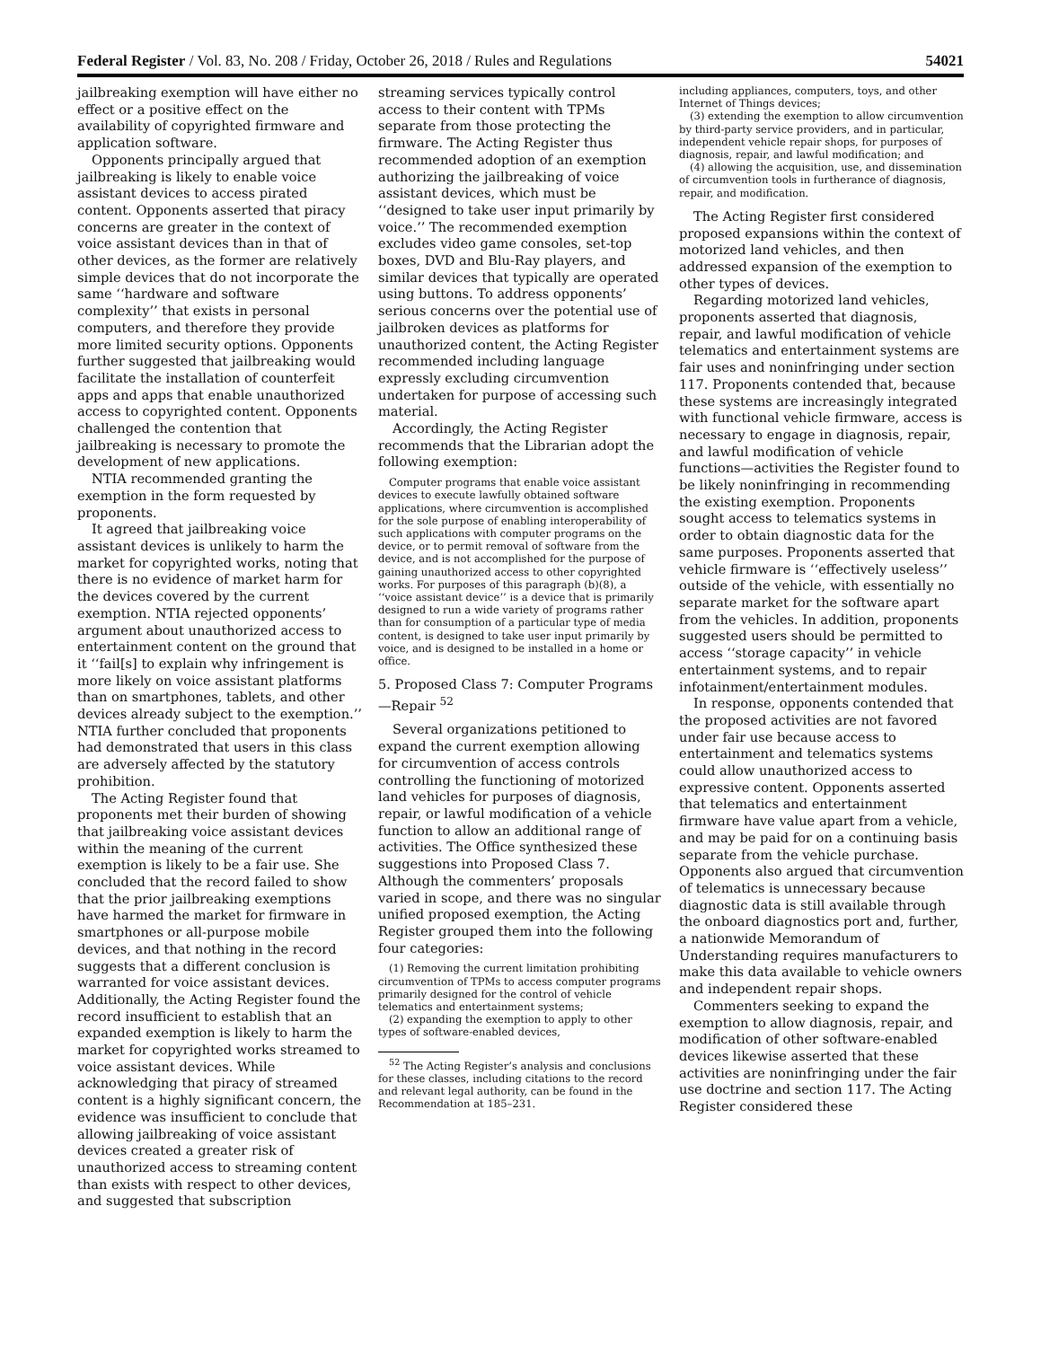Federal Register / Vol. 83, No. 208 / Friday, October 26, 2018 / Rules and Regulations 54021
jailbreaking exemption will have either no effect or a positive effect on the availability of copyrighted firmware and application software.
Opponents principally argued that jailbreaking is likely to enable voice assistant devices to access pirated content. Opponents asserted that piracy concerns are greater in the context of voice assistant devices than in that of other devices, as the former are relatively simple devices that do not incorporate the same ‘‘hardware and software complexity’’ that exists in personal computers, and therefore they provide more limited security options. Opponents further suggested that jailbreaking would facilitate the installation of counterfeit apps and apps that enable unauthorized access to copyrighted content. Opponents challenged the contention that jailbreaking is necessary to promote the development of new applications.
NTIA recommended granting the exemption in the form requested by proponents.
It agreed that jailbreaking voice assistant devices is unlikely to harm the market for copyrighted works, noting that there is no evidence of market harm for the devices covered by the current exemption. NTIA rejected opponents’ argument about unauthorized access to entertainment content on the ground that it ‘‘fail[s] to explain why infringement is more likely on voice assistant platforms than on smartphones, tablets, and other devices already subject to the exemption.’’ NTIA further concluded that proponents had demonstrated that users in this class are adversely affected by the statutory prohibition.
The Acting Register found that proponents met their burden of showing that jailbreaking voice assistant devices within the meaning of the current exemption is likely to be a fair use. She concluded that the record failed to show that the prior jailbreaking exemptions have harmed the market for firmware in smartphones or all-purpose mobile devices, and that nothing in the record suggests that a different conclusion is warranted for voice assistant devices. Additionally, the Acting Register found the record insufficient to establish that an expanded exemption is likely to harm the market for copyrighted works streamed to voice assistant devices. While acknowledging that piracy of streamed content is a highly significant concern, the evidence was insufficient to conclude that allowing jailbreaking of voice assistant devices created a greater risk of unauthorized access to streaming content than exists with respect to other devices, and suggested that subscription
streaming services typically control access to their content with TPMs separate from those protecting the firmware. The Acting Register thus recommended adoption of an exemption authorizing the jailbreaking of voice assistant devices, which must be ‘‘designed to take user input primarily by voice.’’ The recommended exemption excludes video game consoles, set-top boxes, DVD and Blu-Ray players, and similar devices that typically are operated using buttons. To address opponents’ serious concerns over the potential use of jailbroken devices as platforms for unauthorized content, the Acting Register recommended including language expressly excluding circumvention undertaken for purpose of accessing such material.
Accordingly, the Acting Register recommends that the Librarian adopt the following exemption:
Computer programs that enable voice assistant devices to execute lawfully obtained software applications, where circumvention is accomplished for the sole purpose of enabling interoperability of such applications with computer programs on the device, or to permit removal of software from the device, and is not accomplished for the purpose of gaining unauthorized access to other copyrighted works. For purposes of this paragraph (b)(8), a ‘‘voice assistant device’’ is a device that is primarily designed to run a wide variety of programs rather than for consumption of a particular type of media content, is designed to take user input primarily by voice, and is designed to be installed in a home or office.
5. Proposed Class 7: Computer Programs—Repair <sup>52</sup>
Several organizations petitioned to expand the current exemption allowing for circumvention of access controls controlling the functioning of motorized land vehicles for purposes of diagnosis, repair, or lawful modification of a vehicle function to allow an additional range of activities. The Office synthesized these suggestions into Proposed Class 7. Although the commenters’ proposals varied in scope, and there was no singular unified proposed exemption, the Acting Register grouped them into the following four categories:
(1) Removing the current limitation prohibiting circumvention of TPMs to access computer programs primarily designed for the control of vehicle telematics and entertainment systems;
(2) expanding the exemption to apply to other types of software-enabled devices,
<sup>52</sup> The Acting Register’s analysis and conclusions for these classes, including citations to the record and relevant legal authority, can be found in the Recommendation at 185–231.
including appliances, computers, toys, and other Internet of Things devices;
(3) extending the exemption to allow circumvention by third-party service providers, and in particular, independent vehicle repair shops, for purposes of diagnosis, repair, and lawful modification; and
(4) allowing the acquisition, use, and dissemination of circumvention tools in furtherance of diagnosis, repair, and modification.
The Acting Register first considered proposed expansions within the context of motorized land vehicles, and then addressed expansion of the exemption to other types of devices.
Regarding motorized land vehicles, proponents asserted that diagnosis, repair, and lawful modification of vehicle telematics and entertainment systems are fair uses and noninfringing under section 117. Proponents contended that, because these systems are increasingly integrated with functional vehicle firmware, access is necessary to engage in diagnosis, repair, and lawful modification of vehicle functions—activities the Register found to be likely noninfringing in recommending the existing exemption. Proponents sought access to telematics systems in order to obtain diagnostic data for the same purposes. Proponents asserted that vehicle firmware is ‘‘effectively useless’’ outside of the vehicle, with essentially no separate market for the software apart from the vehicles. In addition, proponents suggested users should be permitted to access ‘‘storage capacity’’ in vehicle entertainment systems, and to repair infotainment/entertainment modules.
In response, opponents contended that the proposed activities are not favored under fair use because access to entertainment and telematics systems could allow unauthorized access to expressive content. Opponents asserted that telematics and entertainment firmware have value apart from a vehicle, and may be paid for on a continuing basis separate from the vehicle purchase. Opponents also argued that circumvention of telematics is unnecessary because diagnostic data is still available through the onboard diagnostics port and, further, a nationwide Memorandum of Understanding requires manufacturers to make this data available to vehicle owners and independent repair shops.
Commenters seeking to expand the exemption to allow diagnosis, repair, and modification of other software-enabled devices likewise asserted that these activities are noninfringing under the fair use doctrine and section 117. The Acting Register considered these